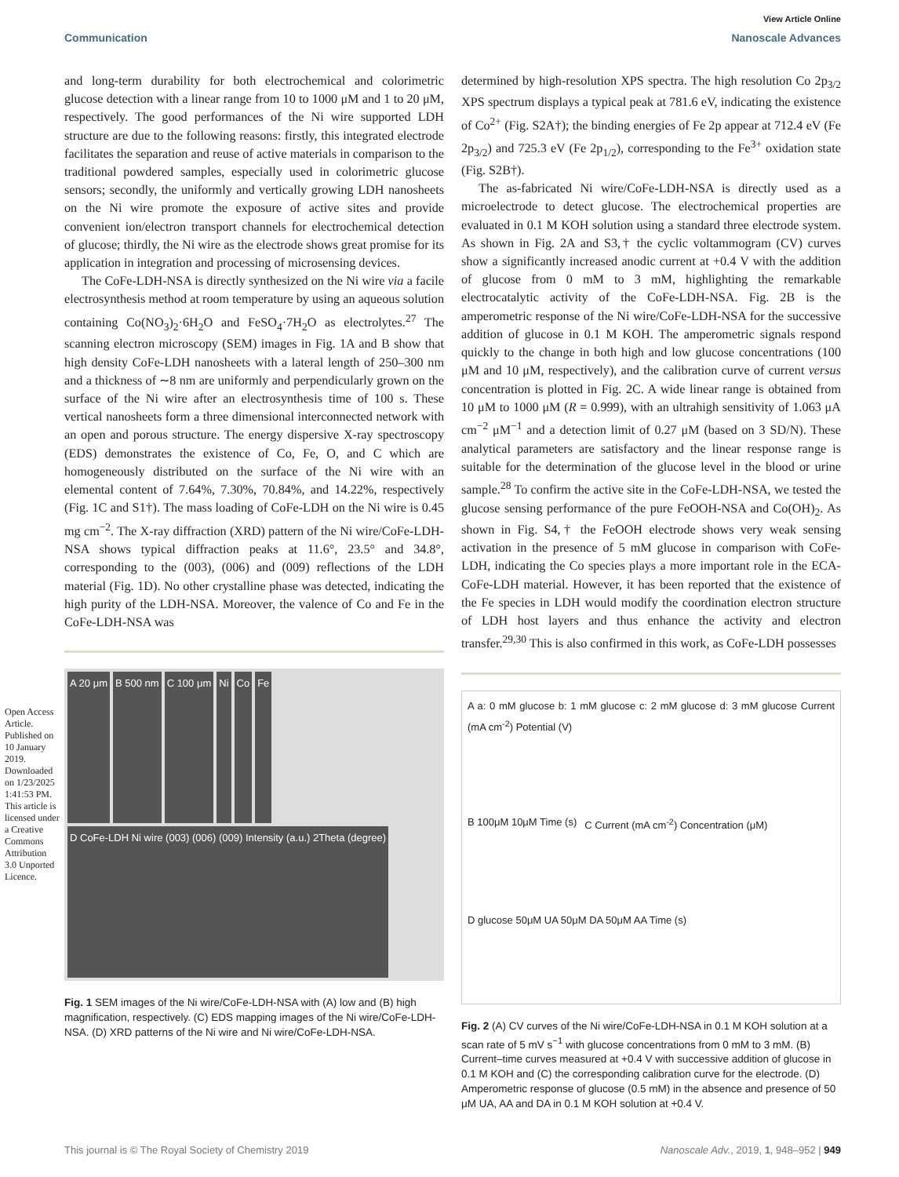View Article Online
Communication Nanoscale Advances
Open Access Article. Published on 10 January 2019. Downloaded on 1/23/2025 1:41:53 PM. This article is licensed under a Creative Commons Attribution 3.0 Unported Licence.
and long-term durability for both electrochemical and colorimetric glucose detection with a linear range from 10 to 1000 μM and 1 to 20 μM, respectively. The good performances of the Ni wire supported LDH structure are due to the following reasons: firstly, this integrated electrode facilitates the separation and reuse of active materials in comparison to the traditional powdered samples, especially used in colorimetric glucose sensors; secondly, the uniformly and vertically growing LDH nanosheets on the Ni wire promote the exposure of active sites and provide convenient ion/electron transport channels for electrochemical detection of glucose; thirdly, the Ni wire as the electrode shows great promise for its application in integration and processing of microsensing devices.
The CoFe-LDH-NSA is directly synthesized on the Ni wire via a facile electrosynthesis method at room temperature by using an aqueous solution containing Co(NO<sub>3</sub>)<sub>2</sub>·6H<sub>2</sub>O and FeSO<sub>4</sub>·7H<sub>2</sub>O as electrolytes.<sup>27</sup> The scanning electron microscopy (SEM) images in Fig. 1A and B show that high density CoFe-LDH nanosheets with a lateral length of 250–300 nm and a thickness of ∼8 nm are uniformly and perpendicularly grown on the surface of the Ni wire after an electrosynthesis time of 100 s. These vertical nanosheets form a three dimensional interconnected network with an open and porous structure. The energy dispersive X-ray spectroscopy (EDS) demonstrates the existence of Co, Fe, O, and C which are homogeneously distributed on the surface of the Ni wire with an elemental content of 7.64%, 7.30%, 70.84%, and 14.22%, respectively (Fig. 1C and S1†). The mass loading of CoFe-LDH on the Ni wire is 0.45 mg cm<sup>−2</sup>. The X-ray diffraction (XRD) pattern of the Ni wire/CoFe-LDH-NSA shows typical diffraction peaks at 11.6°, 23.5° and 34.8°, corresponding to the (003), (006) and (009) reflections of the LDH material (Fig. 1D). No other crystalline phase was detected, indicating the high purity of the LDH-NSA. Moreover, the valence of Co and Fe in the CoFe-LDH-NSA was
A 20 μm
B 500 nm
C 100 μm
Ni
Co
Fe
D CoFe-LDH Ni wire (003) (006) (009) Intensity (a.u.) 2Theta (degree)
Fig. 1 SEM images of the Ni wire/CoFe-LDH-NSA with (A) low and (B) high magnification, respectively. (C) EDS mapping images of the Ni wire/CoFe-LDH-NSA. (D) XRD patterns of the Ni wire and Ni wire/CoFe-LDH-NSA.
determined by high-resolution XPS spectra. The high resolution Co 2p<sub>3/2</sub> XPS spectrum displays a typical peak at 781.6 eV, indicating the existence of Co<sup>2+</sup> (Fig. S2A†); the binding energies of Fe 2p appear at 712.4 eV (Fe 2p<sub>3/2</sub>) and 725.3 eV (Fe 2p<sub>1/2</sub>), corresponding to the Fe<sup>3+</sup> oxidation state (Fig. S2B†).
The as-fabricated Ni wire/CoFe-LDH-NSA is directly used as a microelectrode to detect glucose. The electrochemical properties are evaluated in 0.1 M KOH solution using a standard three electrode system. As shown in Fig. 2A and S3,† the cyclic voltammogram (CV) curves show a significantly increased anodic current at +0.4 V with the addition of glucose from 0 mM to 3 mM, highlighting the remarkable electrocatalytic activity of the CoFe-LDH-NSA. Fig. 2B is the amperometric response of the Ni wire/CoFe-LDH-NSA for the successive addition of glucose in 0.1 M KOH. The amperometric signals respond quickly to the change in both high and low glucose concentrations (100 μM and 10 μM, respectively), and the calibration curve of current versus concentration is plotted in Fig. 2C. A wide linear range is obtained from 10 μM to 1000 μM (R = 0.999), with an ultrahigh sensitivity of 1.063 μA cm<sup>−2</sup> μM<sup>−1</sup> and a detection limit of 0.27 μM (based on 3 SD/N). These analytical parameters are satisfactory and the linear response range is suitable for the determination of the glucose level in the blood or urine sample.<sup>28</sup> To confirm the active site in the CoFe-LDH-NSA, we tested the glucose sensing performance of the pure FeOOH-NSA and Co(OH)<sub>2</sub>. As shown in Fig. S4,† the FeOOH electrode shows very weak sensing activation in the presence of 5 mM glucose in comparison with CoFe-LDH, indicating the Co species plays a more important role in the ECA-CoFe-LDH material. However, it has been reported that the existence of the Fe species in LDH would modify the coordination electron structure of LDH host layers and thus enhance the activity and electron transfer.<sup>29,30</sup> This is also confirmed in this work, as CoFe-LDH possesses
A a: 0 mM glucose b: 1 mM glucose c: 2 mM glucose d: 3 mM glucose Current (mA cm<sup>-2</sup>) Potential (V)
B 100μM 10μM Time (s)
C Current (mA cm<sup>-2</sup>) Concentration (μM)
D glucose 50μM UA 50μM DA 50μM AA Time (s)
Fig. 2 (A) CV curves of the Ni wire/CoFe-LDH-NSA in 0.1 M KOH solution at a scan rate of 5 mV s<sup>−1</sup> with glucose concentrations from 0 mM to 3 mM. (B) Current–time curves measured at +0.4 V with successive addition of glucose in 0.1 M KOH and (C) the corresponding calibration curve for the electrode. (D) Amperometric response of glucose (0.5 mM) in the absence and presence of 50 μM UA, AA and DA in 0.1 M KOH solution at +0.4 V.
This journal is © The Royal Society of Chemistry 2019 Nanoscale Adv., 2019, 1, 948–952 | 949